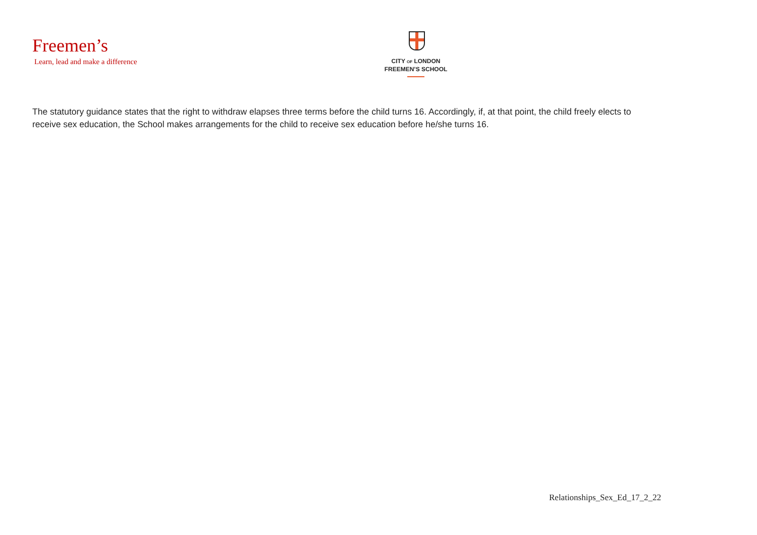Freemen’s
Learn, lead and make a difference
CITY OF LONDON
FREEMEN’S SCHOOL
The statutory guidance states that the right to withdraw elapses three terms before the child turns 16. Accordingly, if, at that point, the child freely elects to receive sex education, the School makes arrangements for the child to receive sex education before he/she turns 16.
Relationships_Sex_Ed_17_2_22